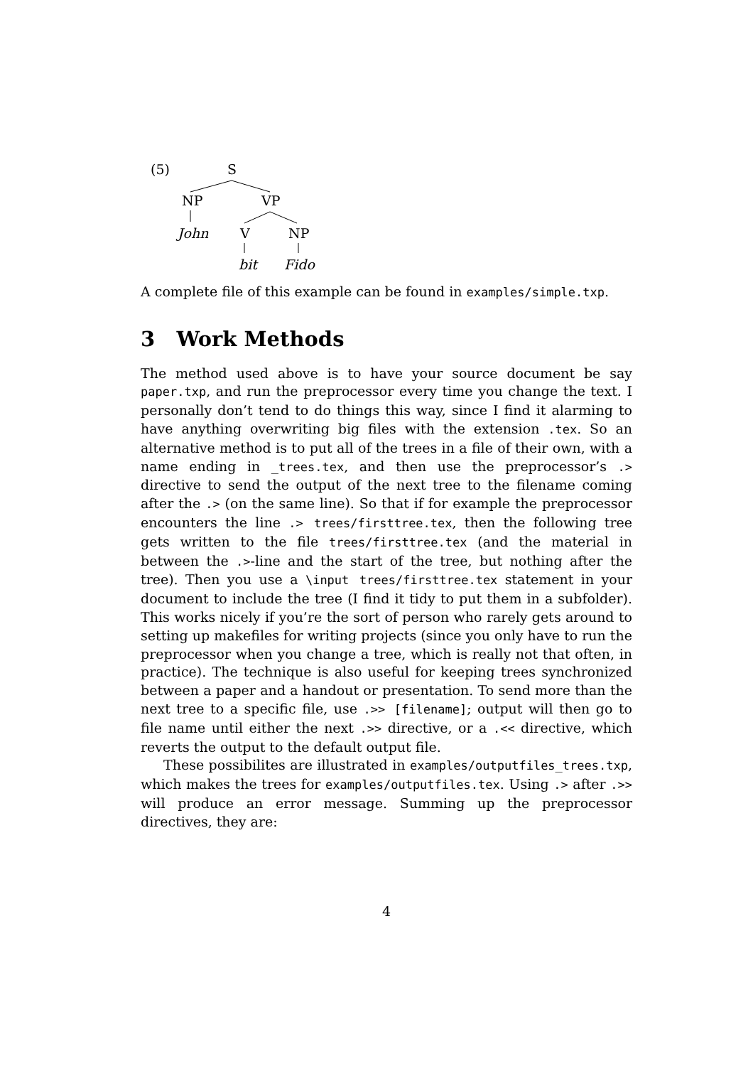(5) S
NP VP
John V NP
bit Fido
A complete file of this example can be found in examples/simple.txp.
3 Work Methods
The method used above is to have your source document be say paper.txp, and run the preprocessor every time you change the text. I personally don’t tend to do things this way, since I find it alarming to have anything overwriting big files with the extension .tex. So an alternative method is to put all of the trees in a file of their own, with a name ending in _trees.tex, and then use the preprocessor’s .> directive to send the output of the next tree to the filename coming after the .> (on the same line). So that if for example the preprocessor encounters the line .> trees/firsttree.tex, then the following tree gets written to the file trees/firsttree.tex (and the material in between the .>-line and the start of the tree, but nothing after the tree). Then you use a \input trees/firsttree.tex statement in your document to include the tree (I find it tidy to put them in a subfolder). This works nicely if you’re the sort of person who rarely gets around to setting up makefiles for writing projects (since you only have to run the preprocessor when you change a tree, which is really not that often, in practice). The technique is also useful for keeping trees synchronized between a paper and a handout or presentation. To send more than the next tree to a specific file, use .>> [filename]; output will then go to file name until either the next .>> directive, or a .<< directive, which reverts the output to the default output file.
These possibilites are illustrated in examples/outputfiles_trees.txp, which makes the trees for examples/outputfiles.tex. Using .> after .>> will produce an error message. Summing up the preprocessor directives, they are:
4